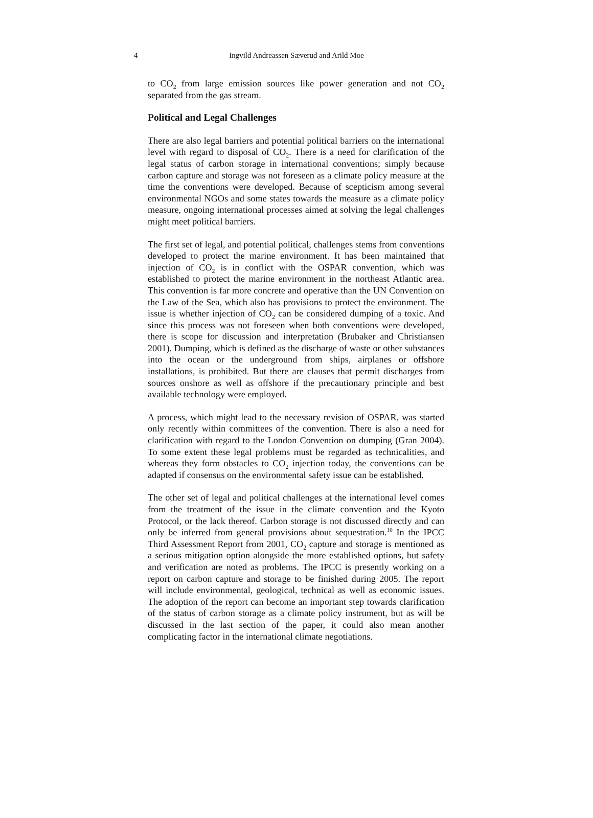4
Ingvild Andreassen Sæverud and Arild Moe
to CO<sub>2</sub> from large emission sources like power generation and not CO<sub>2</sub> separated from the gas stream.
Political and Legal Challenges
There are also legal barriers and potential political barriers on the international level with regard to disposal of CO<sub>2</sub>. There is a need for clarification of the legal status of carbon storage in international conventions; simply because carbon capture and storage was not foreseen as a climate policy measure at the time the conventions were developed. Because of scepticism among several environmental NGOs and some states towards the measure as a climate policy measure, ongoing international processes aimed at solving the legal challenges might meet political barriers.
The first set of legal, and potential political, challenges stems from conventions developed to protect the marine environment. It has been maintained that injection of CO<sub>2</sub> is in conflict with the OSPAR convention, which was established to protect the marine environment in the northeast Atlantic area. This convention is far more concrete and operative than the UN Convention on the Law of the Sea, which also has provisions to protect the environment. The issue is whether injection of CO<sub>2</sub> can be considered dumping of a toxic. And since this process was not foreseen when both conventions were developed, there is scope for discussion and interpretation (Brubaker and Christiansen 2001). Dumping, which is defined as the discharge of waste or other substances into the ocean or the underground from ships, airplanes or offshore installations, is prohibited. But there are clauses that permit discharges from sources onshore as well as offshore if the precautionary principle and best available technology were employed.
A process, which might lead to the necessary revision of OSPAR, was started only recently within committees of the convention. There is also a need for clarification with regard to the London Convention on dumping (Gran 2004). To some extent these legal problems must be regarded as technicalities, and whereas they form obstacles to CO<sub>2</sub> injection today, the conventions can be adapted if consensus on the environmental safety issue can be established.
The other set of legal and political challenges at the international level comes from the treatment of the issue in the climate convention and the Kyoto Protocol, or the lack thereof. Carbon storage is not discussed directly and can only be inferred from general provisions about sequestration.<sup>10</sup> In the IPCC Third Assessment Report from 2001, CO<sub>2</sub> capture and storage is mentioned as a serious mitigation option alongside the more established options, but safety and verification are noted as problems. The IPCC is presently working on a report on carbon capture and storage to be finished during 2005. The report will include environmental, geological, technical as well as economic issues. The adoption of the report can become an important step towards clarification of the status of carbon storage as a climate policy instrument, but as will be discussed in the last section of the paper, it could also mean another complicating factor in the international climate negotiations.